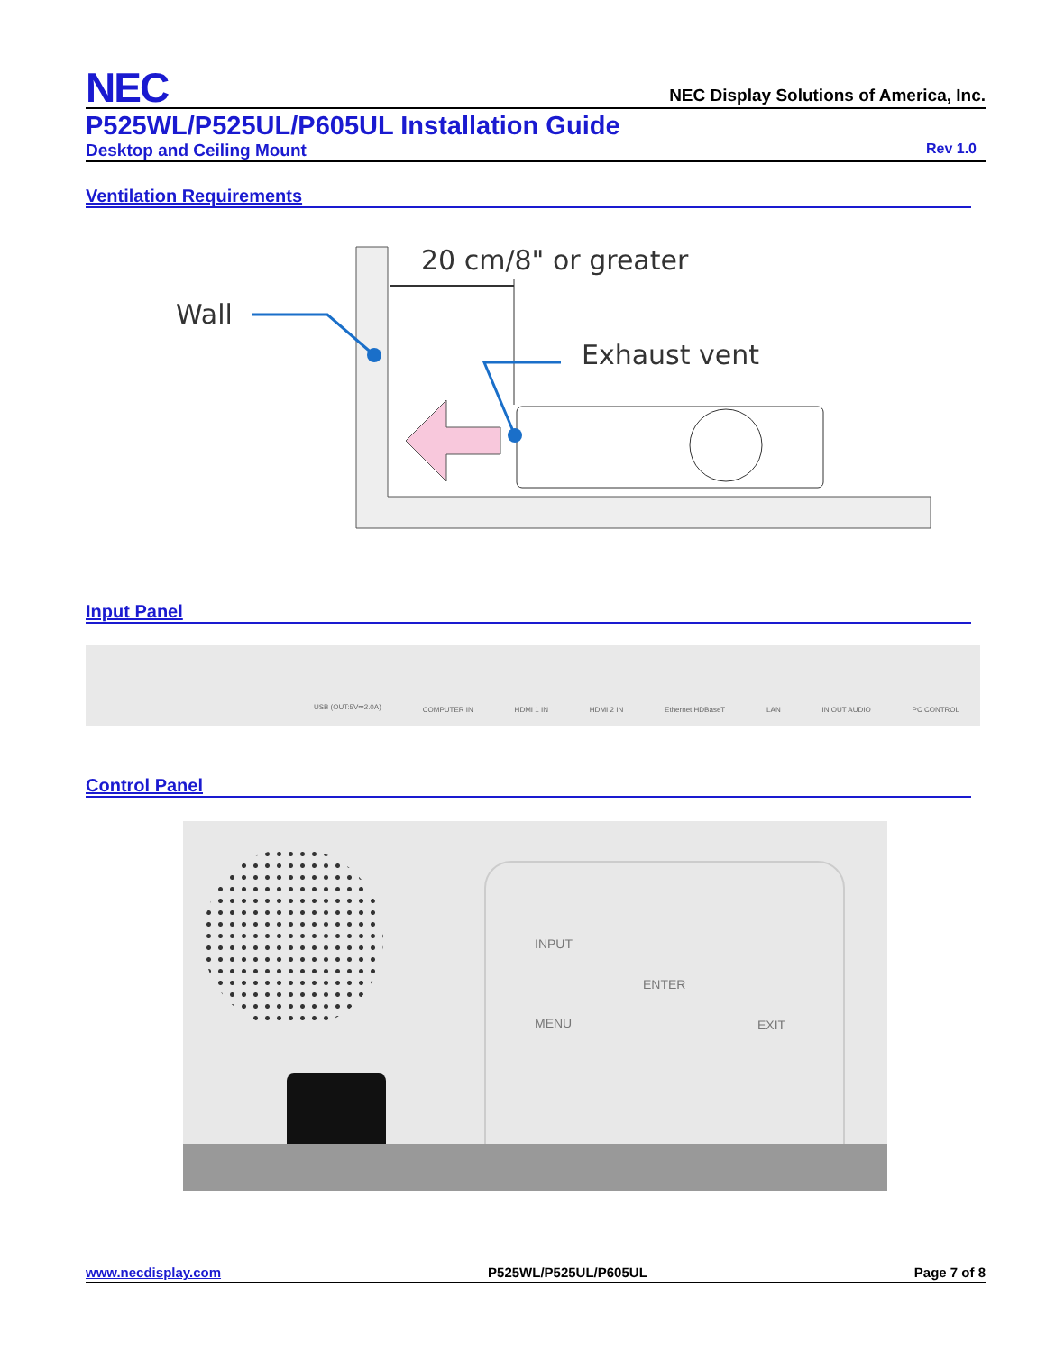NEC
NEC Display Solutions of America, Inc.
P525WL/P525UL/P605UL Installation Guide
Desktop and Ceiling Mount Rev 1.0
Ventilation Requirements
20 cm/8" or greater
Wall
Exhaust vent
Input Panel
USB (OUT:5V⎓2.0A) COMPUTER IN HDMI 1 IN HDMI 2 IN Ethernet HDBaseT LAN IN OUT AUDIO PC CONTROL
Control Panel
INPUT
ENTER
MENU EXIT
www.necdisplay.com P525WL/P525UL/P605UL Page 7 of 8